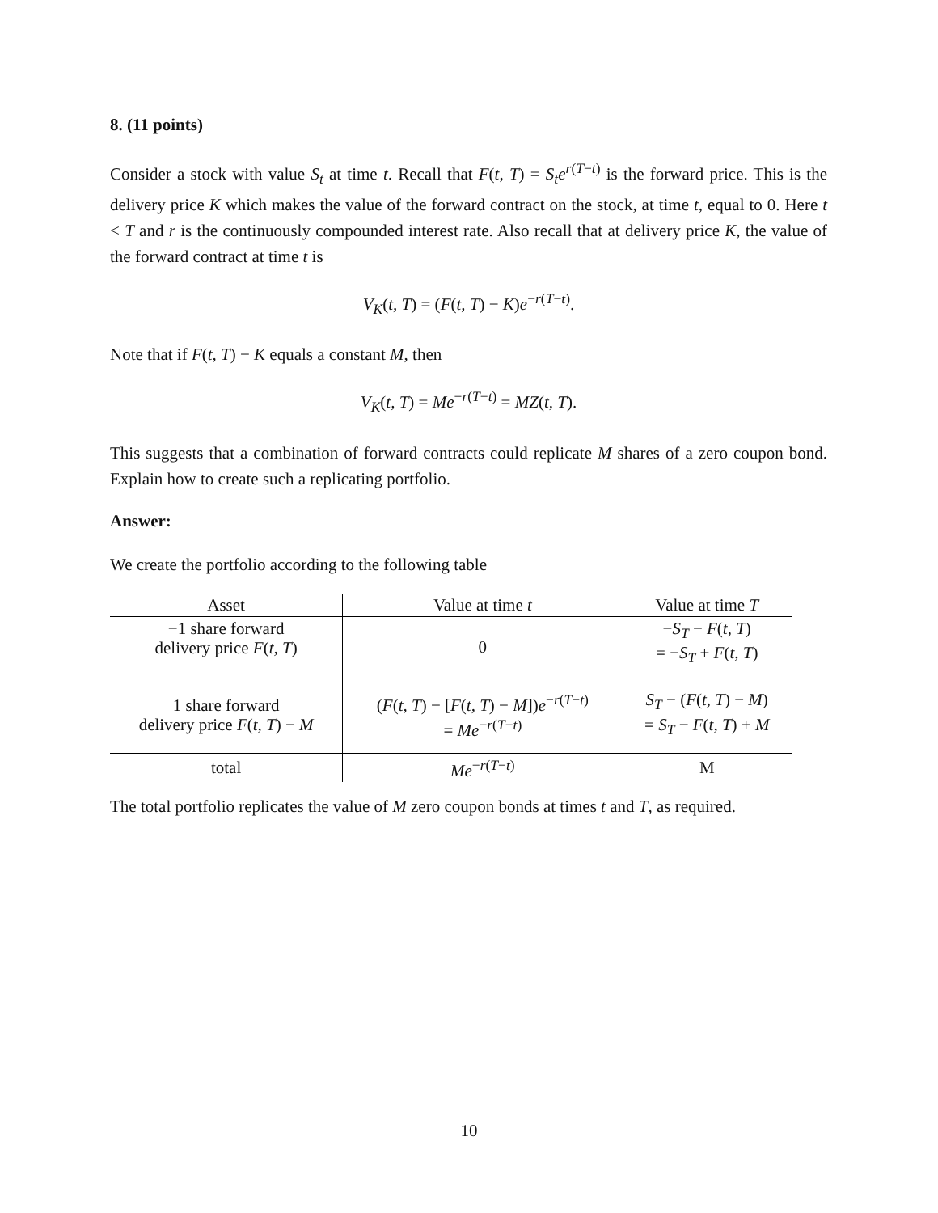8. (11 points)
Consider a stock with value S<sub>t</sub> at time t. Recall that F(t, T) = S<sub>t</sub>e<sup>r</sup><sup>(T−t)</sup> is the forward price. This is the delivery price K which makes the value of the forward contract on the stock, at time t, equal to 0. Here t < T and r is the continuously compounded interest rate. Also recall that at delivery price K, the value of the forward contract at time t is
V<sub>K</sub>(t, T) = (F(t, T) − K)e<sup>−r(T−t)</sup>.
Note that if F(t, T) − K equals a constant M, then
V<sub>K</sub>(t, T) = Me<sup>−r(T−t)</sup> = MZ(t, T).
This suggests that a combination of forward contracts could replicate M shares of a zero coupon bond. Explain how to create such a replicating portfolio.
Answer:
We create the portfolio according to the following table
| Asset | Value at time t | Value at time T |
| --- | --- | --- |
| −1 share forward delivery price F ( t, T ) | 0 | − S<sub>T</sub> − F ( t, T ) = − S<sub>T</sub> + F ( t, T ) |
| 1 share forward delivery price F ( t, T ) − M | ( F ( t, T ) − [ F ( t, T ) − M ]) e<sup>−r(T−t)</sup> = Me<sup>−r(T−t)</sup> | S<sub>T</sub> − ( F ( t, T ) − M ) = S<sub>T</sub> − F ( t, T ) + M |
| total | Me<sup>−r(T−t)</sup> | M |
The total portfolio replicates the value of M zero coupon bonds at times t and T, as required.
10